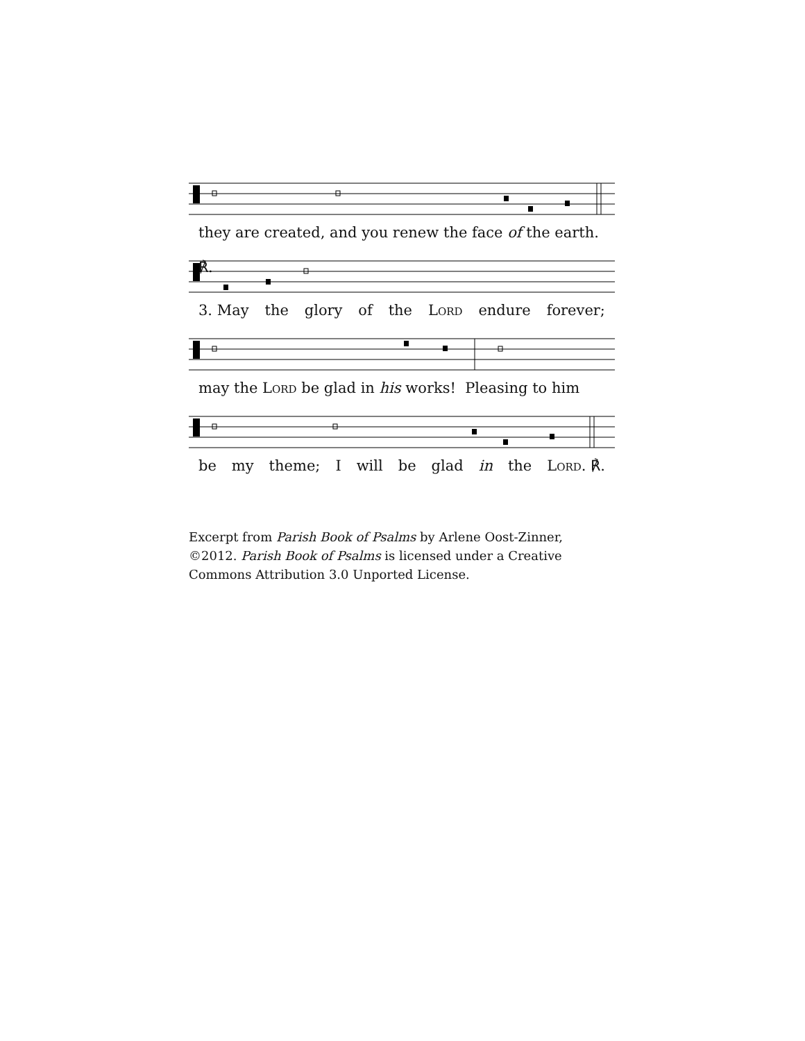they are created, and you renew the face of the earth. ℟.
3. May the glory of the Lord endure forever;
may the Lord be glad in his works! Pleasing to him
be my theme; I will be glad in the Lord. ℟.
Excerpt from Parish Book of Psalms by Arlene Oost-Zinner, ©2012. Parish Book of Psalms is licensed under a Creative Commons Attribution 3.0 Unported License.